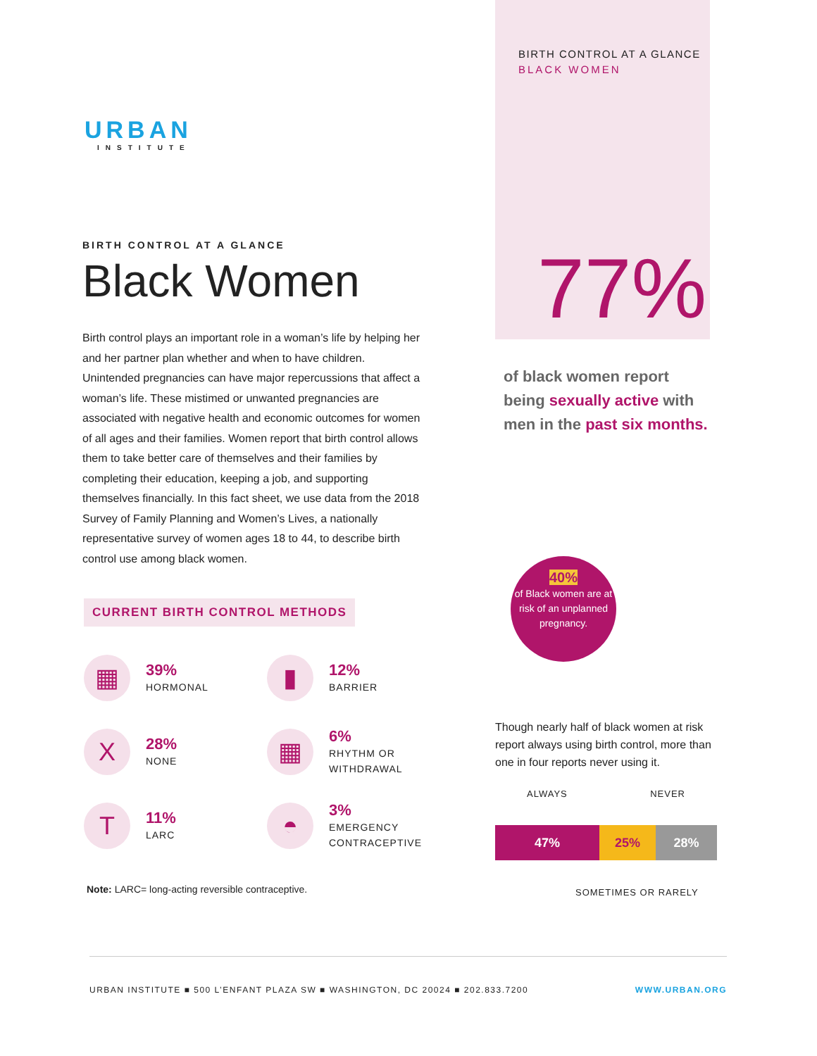BIRTH CONTROL AT A GLANCE
BLACK WOMEN
URBAN
INSTITUTE
BIRTH CONTROL AT A GLANCE
Black Women
Birth control plays an important role in a woman’s life by helping her and her partner plan whether and when to have children. Unintended pregnancies can have major repercussions that affect a woman’s life. These mistimed or unwanted pregnancies are associated with negative health and economic outcomes for women of all ages and their families. Women report that birth control allows them to take better care of themselves and their families by completing their education, keeping a job, and supporting themselves financially. In this fact sheet, we use data from the 2018 Survey of Family Planning and Women’s Lives, a nationally representative survey of women ages 18 to 44, to describe birth control use among black women.
CURRENT BIRTH CONTROL METHODS
▦
39%
HORMONAL
▮
12%
BARRIER
X
28%
NONE
▦
6%
RHYTHM OR
WITHDRAWAL
T
11%
LARC
◓
3%
EMERGENCY
CONTRACEPTIVE
Note: LARC= long-acting reversible contraceptive.
77%
of black women report being sexually active with men in the past six months.
40%
of Black women are at risk of an unplanned pregnancy.
Though nearly half of black women at risk report always using birth control, more than one in four reports never using it.
ALWAYS NEVER
47% 25% 28%
SOMETIMES OR RARELY
URBAN INSTITUTE ■ 500 L’ENFANT PLAZA SW ■ WASHINGTON, DC 20024 ■ 202.833.7200 WWW.URBAN.ORG